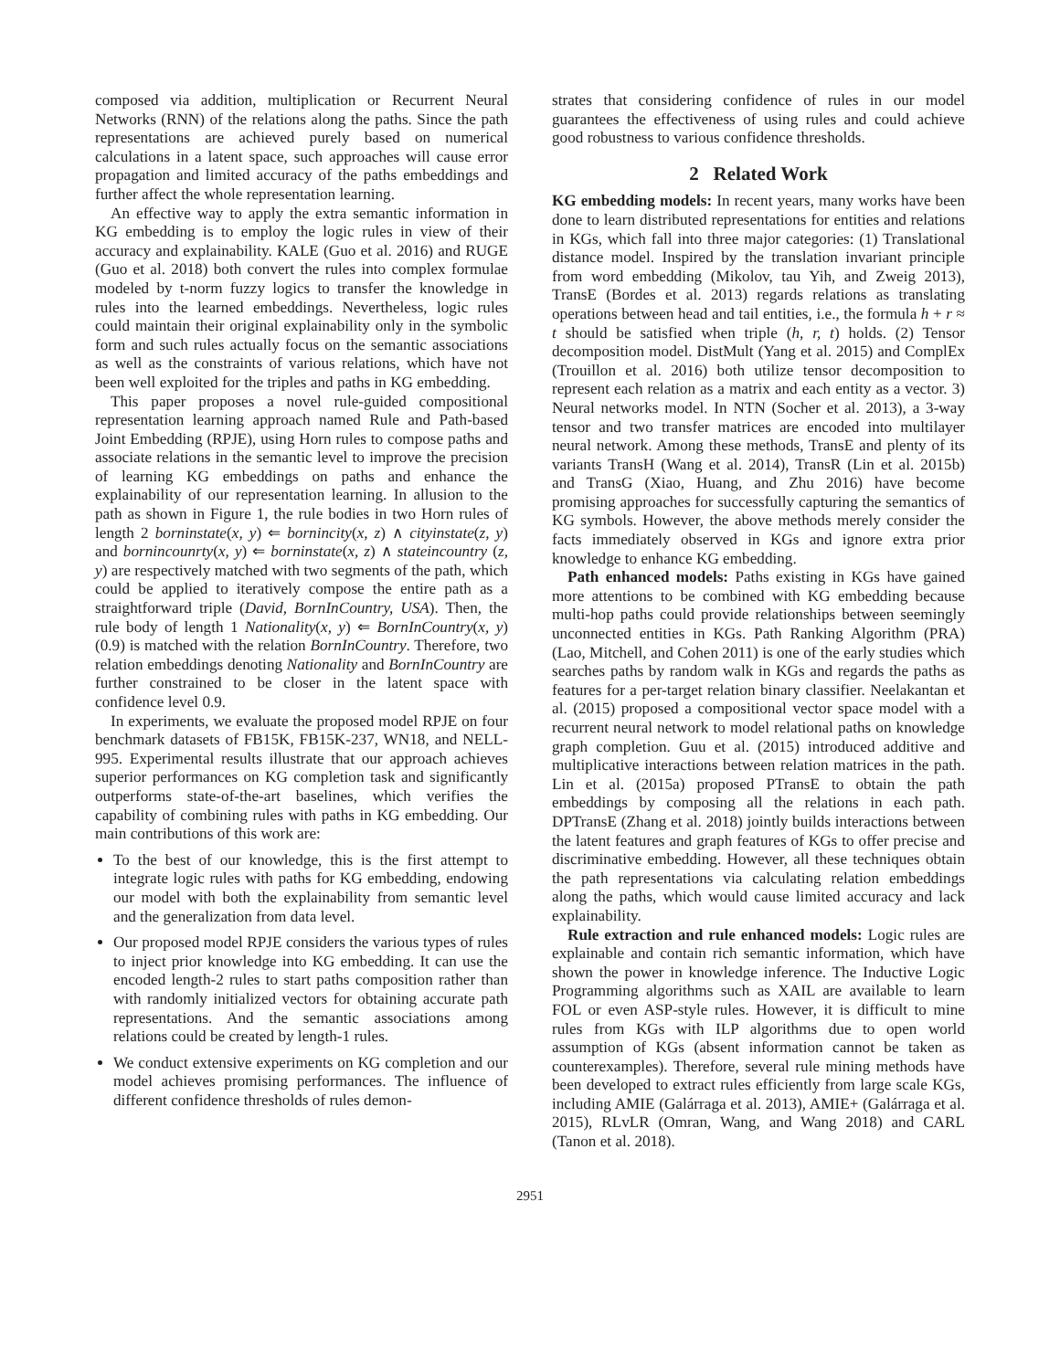composed via addition, multiplication or Recurrent Neural Networks (RNN) of the relations along the paths. Since the path representations are achieved purely based on numerical calculations in a latent space, such approaches will cause error propagation and limited accuracy of the paths embeddings and further affect the whole representation learning.
An effective way to apply the extra semantic information in KG embedding is to employ the logic rules in view of their accuracy and explainability. KALE (Guo et al. 2016) and RUGE (Guo et al. 2018) both convert the rules into complex formulae modeled by t-norm fuzzy logics to transfer the knowledge in rules into the learned embeddings. Nevertheless, logic rules could maintain their original explainability only in the symbolic form and such rules actually focus on the semantic associations as well as the constraints of various relations, which have not been well exploited for the triples and paths in KG embedding.
This paper proposes a novel rule-guided compositional representation learning approach named Rule and Path-based Joint Embedding (RPJE), using Horn rules to compose paths and associate relations in the semantic level to improve the precision of learning KG embeddings on paths and enhance the explainability of our representation learning. In allusion to the path as shown in Figure 1, the rule bodies in two Horn rules of length 2 borninstate(x, y) ⇐ bornincity(x, z) ∧ cityinstate(z, y) and bornincounrty(x, y) ⇐ borninstate(x, z) ∧ stateincountry (z, y) are respectively matched with two segments of the path, which could be applied to iteratively compose the entire path as a straightforward triple (David, BornInCountry, USA). Then, the rule body of length 1 Nationality(x, y) ⇐ BornInCountry(x, y)(0.9) is matched with the relation BornInCountry. Therefore, two relation embeddings denoting Nationality and BornInCountry are further constrained to be closer in the latent space with confidence level 0.9.
In experiments, we evaluate the proposed model RPJE on four benchmark datasets of FB15K, FB15K-237, WN18, and NELL-995. Experimental results illustrate that our approach achieves superior performances on KG completion task and significantly outperforms state-of-the-art baselines, which verifies the capability of combining rules with paths in KG embedding. Our main contributions of this work are:
To the best of our knowledge, this is the first attempt to integrate logic rules with paths for KG embedding, endowing our model with both the explainability from semantic level and the generalization from data level.
Our proposed model RPJE considers the various types of rules to inject prior knowledge into KG embedding. It can use the encoded length-2 rules to start paths composition rather than with randomly initialized vectors for obtaining accurate path representations. And the semantic associations among relations could be created by length-1 rules.
We conduct extensive experiments on KG completion and our model achieves promising performances. The influence of different confidence thresholds of rules demon-
strates that considering confidence of rules in our model guarantees the effectiveness of using rules and could achieve good robustness to various confidence thresholds.
2 Related Work
KG embedding models: In recent years, many works have been done to learn distributed representations for entities and relations in KGs, which fall into three major categories: (1) Translational distance model. Inspired by the translation invariant principle from word embedding (Mikolov, tau Yih, and Zweig 2013), TransE (Bordes et al. 2013) regards relations as translating operations between head and tail entities, i.e., the formula h + r ≈ t should be satisfied when triple (h, r, t) holds. (2) Tensor decomposition model. DistMult (Yang et al. 2015) and ComplEx (Trouillon et al. 2016) both utilize tensor decomposition to represent each relation as a matrix and each entity as a vector. 3) Neural networks model. In NTN (Socher et al. 2013), a 3-way tensor and two transfer matrices are encoded into multilayer neural network. Among these methods, TransE and plenty of its variants TransH (Wang et al. 2014), TransR (Lin et al. 2015b) and TransG (Xiao, Huang, and Zhu 2016) have become promising approaches for successfully capturing the semantics of KG symbols. However, the above methods merely consider the facts immediately observed in KGs and ignore extra prior knowledge to enhance KG embedding.
Path enhanced models: Paths existing in KGs have gained more attentions to be combined with KG embedding because multi-hop paths could provide relationships between seemingly unconnected entities in KGs. Path Ranking Algorithm (PRA) (Lao, Mitchell, and Cohen 2011) is one of the early studies which searches paths by random walk in KGs and regards the paths as features for a per-target relation binary classifier. Neelakantan et al. (2015) proposed a compositional vector space model with a recurrent neural network to model relational paths on knowledge graph completion. Guu et al. (2015) introduced additive and multiplicative interactions between relation matrices in the path. Lin et al. (2015a) proposed PTransE to obtain the path embeddings by composing all the relations in each path. DPTransE (Zhang et al. 2018) jointly builds interactions between the latent features and graph features of KGs to offer precise and discriminative embedding. However, all these techniques obtain the path representations via calculating relation embeddings along the paths, which would cause limited accuracy and lack explainability.
Rule extraction and rule enhanced models: Logic rules are explainable and contain rich semantic information, which have shown the power in knowledge inference. The Inductive Logic Programming algorithms such as XAIL are available to learn FOL or even ASP-style rules. However, it is difficult to mine rules from KGs with ILP algorithms due to open world assumption of KGs (absent information cannot be taken as counterexamples). Therefore, several rule mining methods have been developed to extract rules efficiently from large scale KGs, including AMIE (Galárraga et al. 2013), AMIE+ (Galárraga et al. 2015), RLvLR (Omran, Wang, and Wang 2018) and CARL (Tanon et al. 2018).
2951